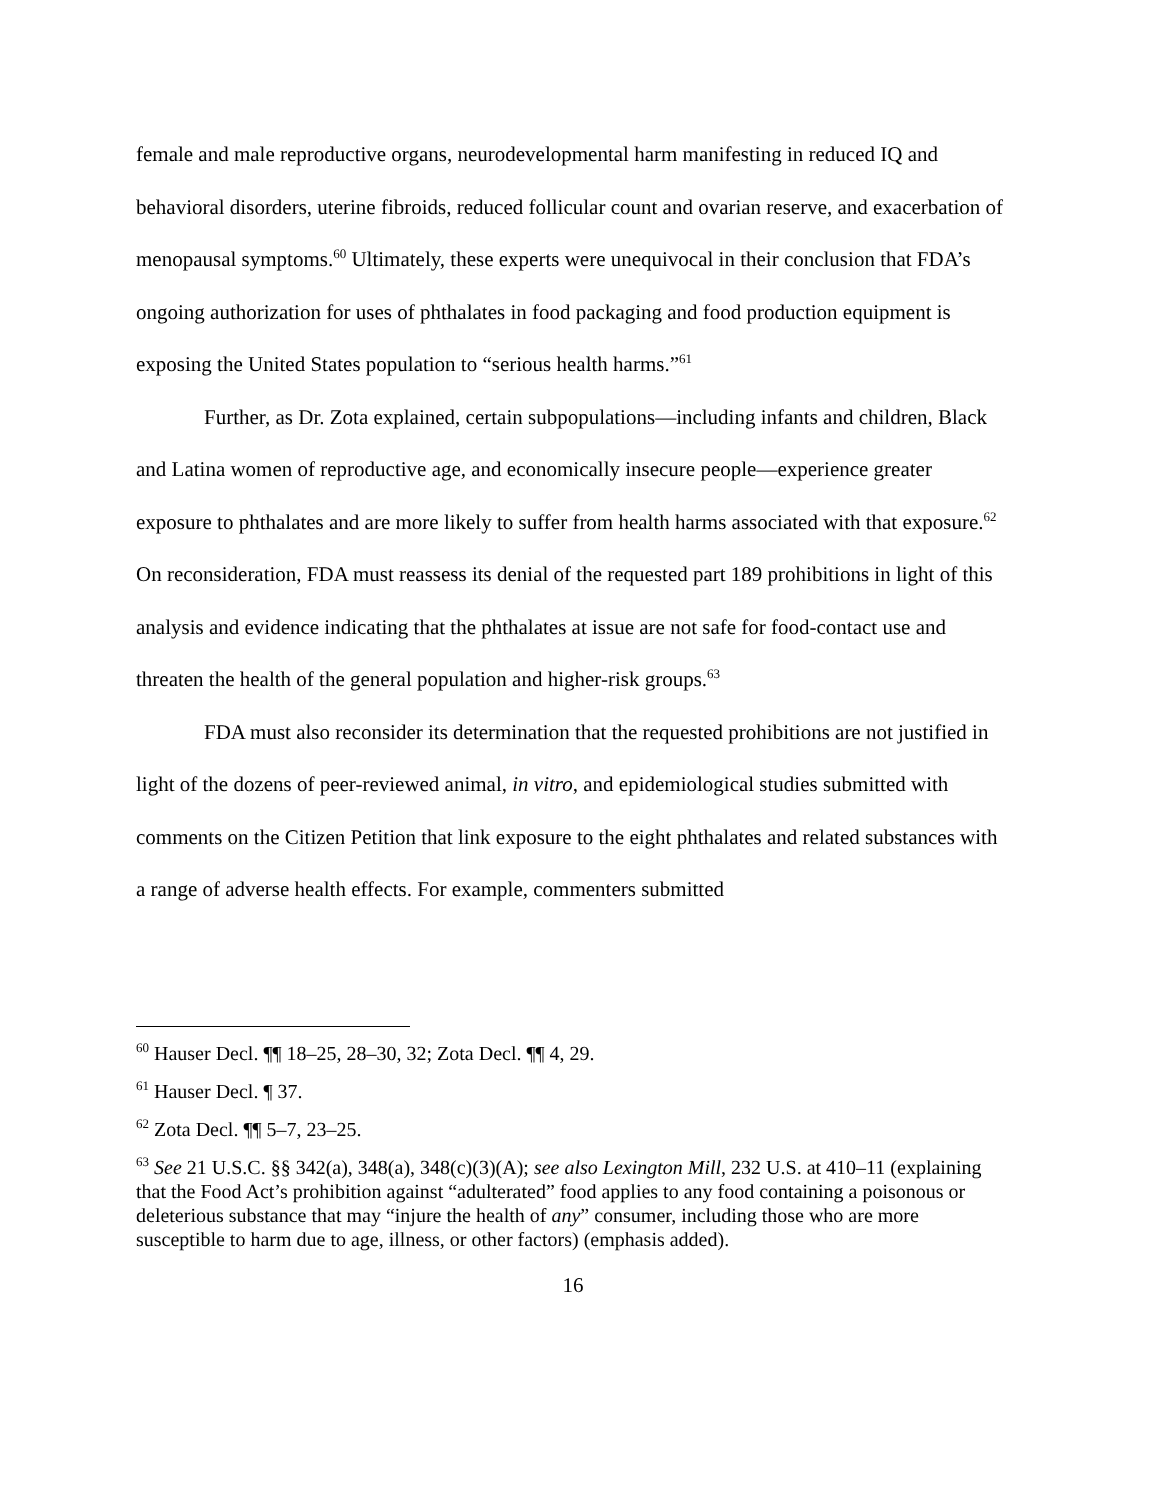female and male reproductive organs, neurodevelopmental harm manifesting in reduced IQ and behavioral disorders, uterine fibroids, reduced follicular count and ovarian reserve, and exacerbation of menopausal symptoms.<sup>60</sup> Ultimately, these experts were unequivocal in their conclusion that FDA’s ongoing authorization for uses of phthalates in food packaging and food production equipment is exposing the United States population to “serious health harms.”<sup>61</sup>
Further, as Dr. Zota explained, certain subpopulations—including infants and children, Black and Latina women of reproductive age, and economically insecure people—experience greater exposure to phthalates and are more likely to suffer from health harms associated with that exposure.<sup>62</sup> On reconsideration, FDA must reassess its denial of the requested part 189 prohibitions in light of this analysis and evidence indicating that the phthalates at issue are not safe for food-contact use and threaten the health of the general population and higher-risk groups.<sup>63</sup>
FDA must also reconsider its determination that the requested prohibitions are not justified in light of the dozens of peer-reviewed animal, in vitro, and epidemiological studies submitted with comments on the Citizen Petition that link exposure to the eight phthalates and related substances with a range of adverse health effects. For example, commenters submitted
<sup>60</sup> Hauser Decl. ¶¶ 18–25, 28–30, 32; Zota Decl. ¶¶ 4, 29.
<sup>61</sup> Hauser Decl. ¶ 37.
<sup>62</sup> Zota Decl. ¶¶ 5–7, 23–25.
<sup>63</sup> See 21 U.S.C. §§ 342(a), 348(a), 348(c)(3)(A); see also Lexington Mill, 232 U.S. at 410–11 (explaining that the Food Act’s prohibition against “adulterated” food applies to any food containing a poisonous or deleterious substance that may “injure the health of any” consumer, including those who are more susceptible to harm due to age, illness, or other factors) (emphasis added).
16